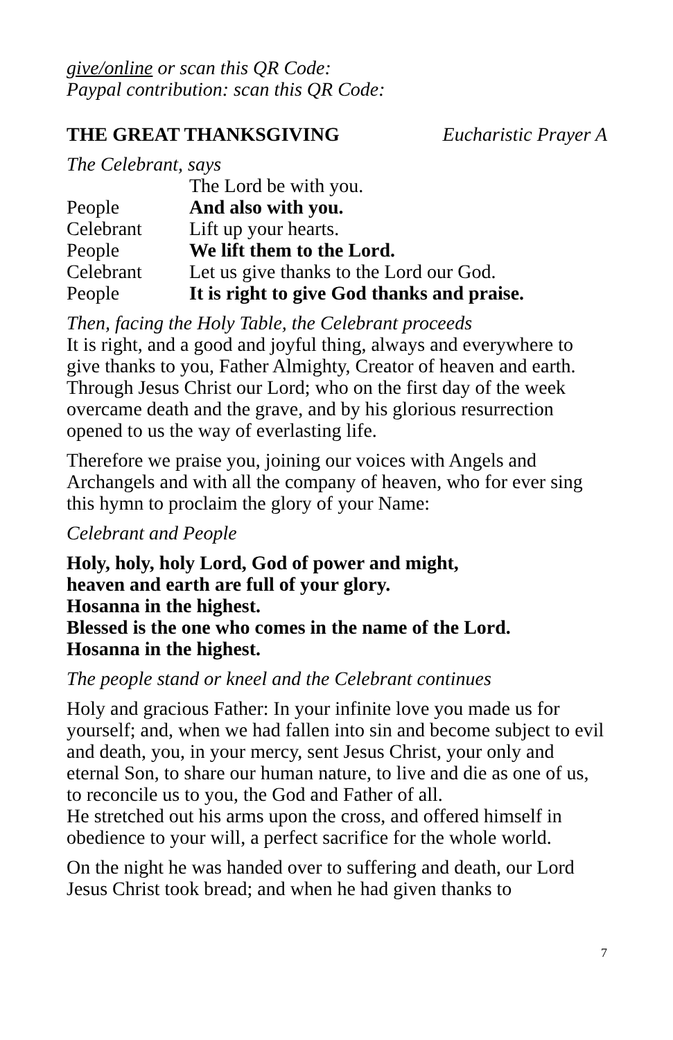give/online or scan this QR Code:
Paypal contribution: scan this QR Code:
THE GREAT THANKSGIVING Eucharistic Prayer A
The Celebrant, says
The Lord be with you.
People And also with you.
Celebrant Lift up your hearts.
People We lift them to the Lord.
Celebrant Let us give thanks to the Lord our God.
People It is right to give God thanks and praise.
Then, facing the Holy Table, the Celebrant proceeds
It is right, and a good and joyful thing, always and everywhere to give thanks to you, Father Almighty, Creator of heaven and earth. Through Jesus Christ our Lord; who on the first day of the week overcame death and the grave, and by his glorious resurrection opened to us the way of everlasting life.
Therefore we praise you, joining our voices with Angels and Archangels and with all the company of heaven, who for ever sing this hymn to proclaim the glory of your Name:
Celebrant and People
Holy, holy, holy Lord, God of power and might,
heaven and earth are full of your glory.
Hosanna in the highest.
Blessed is the one who comes in the name of the Lord.
Hosanna in the highest.
The people stand or kneel and the Celebrant continues
Holy and gracious Father: In your infinite love you made us for yourself; and, when we had fallen into sin and become subject to evil and death, you, in your mercy, sent Jesus Christ, your only and eternal Son, to share our human nature, to live and die as one of us, to reconcile us to you, the God and Father of all.
He stretched out his arms upon the cross, and offered himself in obedience to your will, a perfect sacrifice for the whole world.
On the night he was handed over to suffering and death, our Lord Jesus Christ took bread; and when he had given thanks to
7